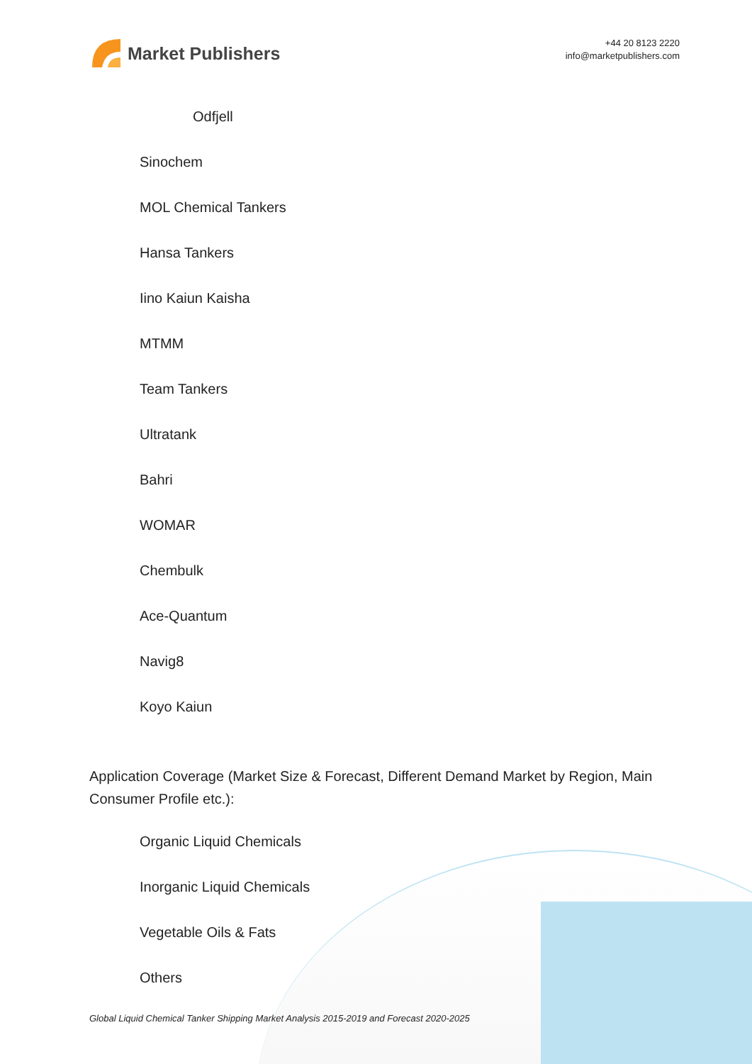Market Publishers
+44 20 8123 2220
info@marketpublishers.com
Odfjell
Sinochem
MOL Chemical Tankers
Hansa Tankers
Iino Kaiun Kaisha
MTMM
Team Tankers
Ultratank
Bahri
WOMAR
Chembulk
Ace-Quantum
Navig8
Koyo Kaiun
Application Coverage (Market Size & Forecast, Different Demand Market by Region, Main Consumer Profile etc.):
Organic Liquid Chemicals
Inorganic Liquid Chemicals
Vegetable Oils & Fats
Others
Global Liquid Chemical Tanker Shipping Market Analysis 2015-2019 and Forecast 2020-2025